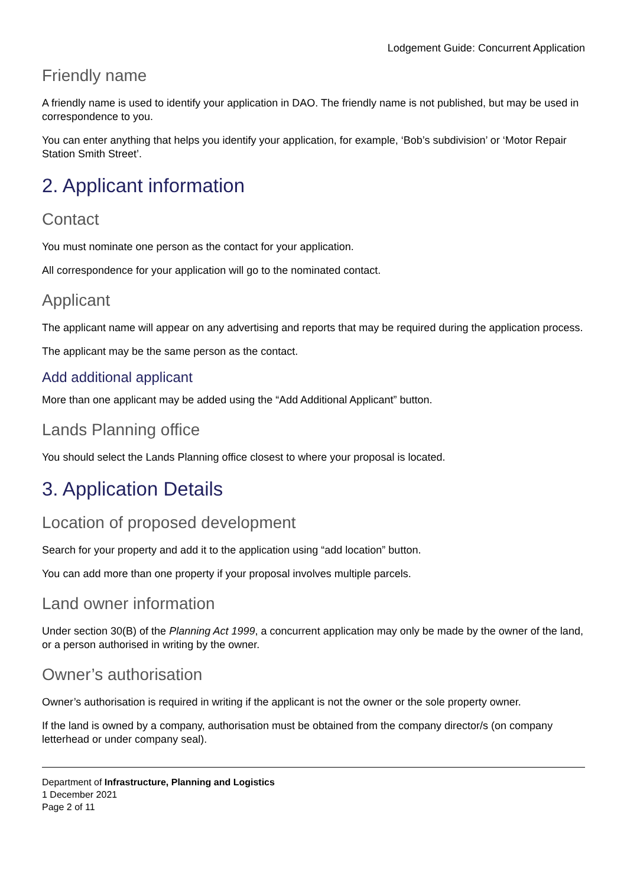Lodgement Guide: Concurrent Application
Friendly name
A friendly name is used to identify your application in DAO. The friendly name is not published, but may be used in correspondence to you.
You can enter anything that helps you identify your application, for example, ‘Bob’s subdivision’ or ‘Motor Repair Station Smith Street’.
2. Applicant information
Contact
You must nominate one person as the contact for your application.
All correspondence for your application will go to the nominated contact.
Applicant
The applicant name will appear on any advertising and reports that may be required during the application process.
The applicant may be the same person as the contact.
Add additional applicant
More than one applicant may be added using the “Add Additional Applicant” button.
Lands Planning office
You should select the Lands Planning office closest to where your proposal is located.
3. Application Details
Location of proposed development
Search for your property and add it to the application using “add location” button.
You can add more than one property if your proposal involves multiple parcels.
Land owner information
Under section 30(B) of the Planning Act 1999, a concurrent application may only be made by the owner of the land, or a person authorised in writing by the owner.
Owner’s authorisation
Owner’s authorisation is required in writing if the applicant is not the owner or the sole property owner.
If the land is owned by a company, authorisation must be obtained from the company director/s (on company letterhead or under company seal).
Department of Infrastructure, Planning and Logistics
1 December 2021
Page 2 of 11